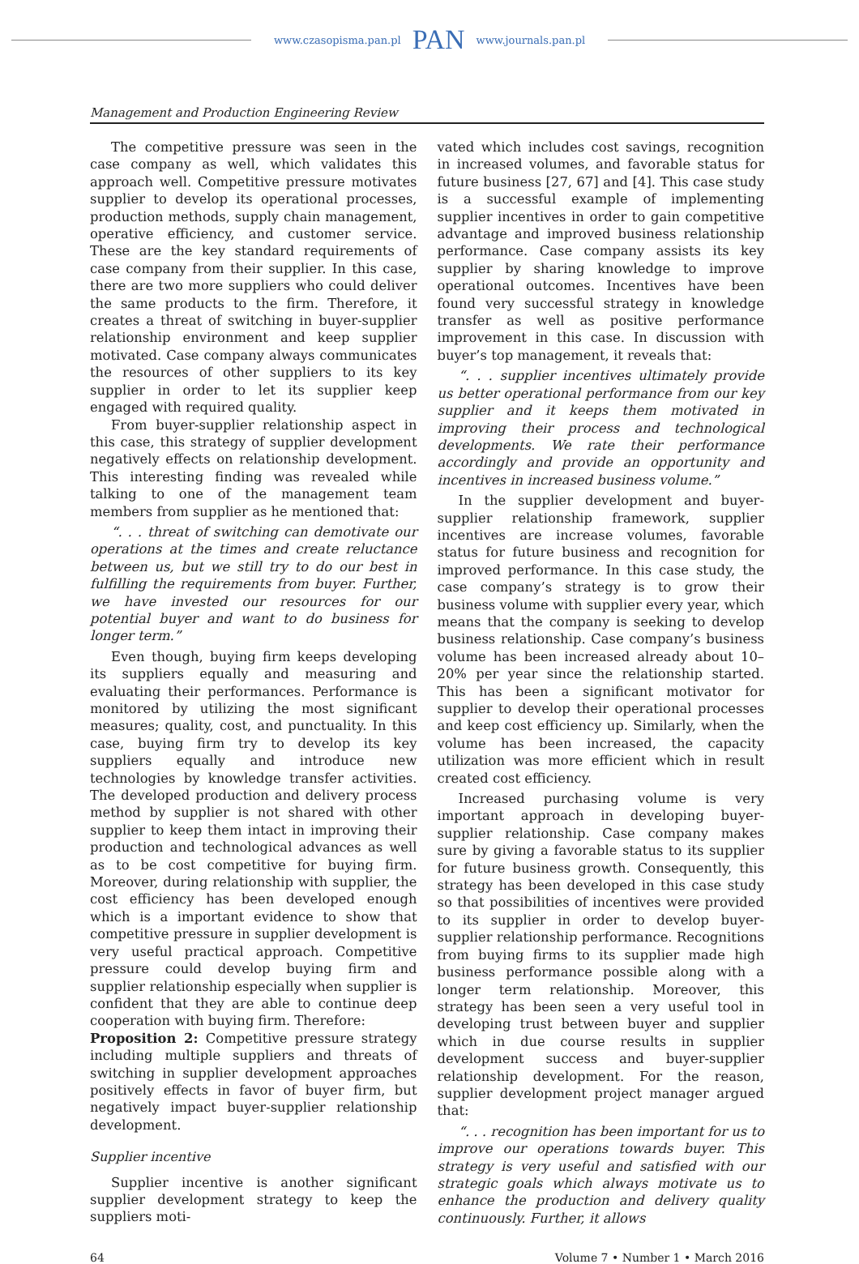www.czasopisma.pan.pl PAN www.journals.pan.pl
Management and Production Engineering Review
The competitive pressure was seen in the case company as well, which validates this approach well. Competitive pressure motivates supplier to develop its operational processes, production methods, supply chain management, operative efficiency, and customer service. These are the key standard requirements of case company from their supplier. In this case, there are two more suppliers who could deliver the same products to the firm. Therefore, it creates a threat of switching in buyer-supplier relationship environment and keep supplier motivated. Case company always communicates the resources of other suppliers to its key supplier in order to let its supplier keep engaged with required quality.
From buyer-supplier relationship aspect in this case, this strategy of supplier development negatively effects on relationship development. This interesting finding was revealed while talking to one of the management team members from supplier as he mentioned that:
“. . . threat of switching can demotivate our operations at the times and create reluctance between us, but we still try to do our best in fulfilling the requirements from buyer. Further, we have invested our resources for our potential buyer and want to do business for longer term.”
Even though, buying firm keeps developing its suppliers equally and measuring and evaluating their performances. Performance is monitored by utilizing the most significant measures; quality, cost, and punctuality. In this case, buying firm try to develop its key suppliers equally and introduce new technologies by knowledge transfer activities. The developed production and delivery process method by supplier is not shared with other supplier to keep them intact in improving their production and technological advances as well as to be cost competitive for buying firm. Moreover, during relationship with supplier, the cost efficiency has been developed enough which is a important evidence to show that competitive pressure in supplier development is very useful practical approach. Competitive pressure could develop buying firm and supplier relationship especially when supplier is confident that they are able to continue deep cooperation with buying firm. Therefore:
Proposition 2: Competitive pressure strategy including multiple suppliers and threats of switching in supplier development approaches positively effects in favor of buyer firm, but negatively impact buyer-supplier relationship development.
Supplier incentive
Supplier incentive is another significant supplier development strategy to keep the suppliers moti-
vated which includes cost savings, recognition in increased volumes, and favorable status for future business [27, 67] and [4]. This case study is a successful example of implementing supplier incentives in order to gain competitive advantage and improved business relationship performance. Case company assists its key supplier by sharing knowledge to improve operational outcomes. Incentives have been found very successful strategy in knowledge transfer as well as positive performance improvement in this case. In discussion with buyer’s top management, it reveals that:
“. . . supplier incentives ultimately provide us better operational performance from our key supplier and it keeps them motivated in improving their process and technological developments. We rate their performance accordingly and provide an opportunity and incentives in increased business volume.”
In the supplier development and buyer-supplier relationship framework, supplier incentives are increase volumes, favorable status for future business and recognition for improved performance. In this case study, the case company’s strategy is to grow their business volume with supplier every year, which means that the company is seeking to develop business relationship. Case company’s business volume has been increased already about 10–20% per year since the relationship started. This has been a significant motivator for supplier to develop their operational processes and keep cost efficiency up. Similarly, when the volume has been increased, the capacity utilization was more efficient which in result created cost efficiency.
Increased purchasing volume is very important approach in developing buyer-supplier relationship. Case company makes sure by giving a favorable status to its supplier for future business growth. Consequently, this strategy has been developed in this case study so that possibilities of incentives were provided to its supplier in order to develop buyer-supplier relationship performance. Recognitions from buying firms to its supplier made high business performance possible along with a longer term relationship. Moreover, this strategy has been seen a very useful tool in developing trust between buyer and supplier which in due course results in supplier development success and buyer-supplier relationship development. For the reason, supplier development project manager argued that:
“. . . recognition has been important for us to improve our operations towards buyer. This strategy is very useful and satisfied with our strategic goals which always motivate us to enhance the production and delivery quality continuously. Further, it allows
64 Volume 7 • Number 1 • March 2016